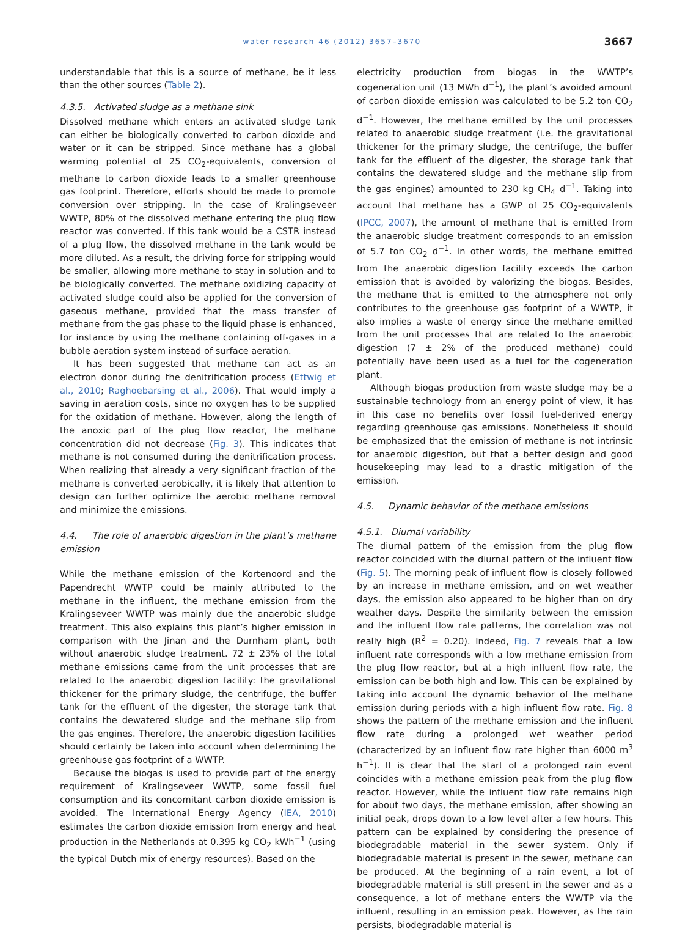water research 46 (2012) 3657–3670 3667
understandable that this is a source of methane, be it less than the other sources (Table 2).
4.3.5. Activated sludge as a methane sink
Dissolved methane which enters an activated sludge tank can either be biologically converted to carbon dioxide and water or it can be stripped. Since methane has a global warming potential of 25 CO<sub>2</sub>-equivalents, conversion of methane to carbon dioxide leads to a smaller greenhouse gas footprint. Therefore, efforts should be made to promote conversion over stripping. In the case of Kralingseveer WWTP, 80% of the dissolved methane entering the plug flow reactor was converted. If this tank would be a CSTR instead of a plug flow, the dissolved methane in the tank would be more diluted. As a result, the driving force for stripping would be smaller, allowing more methane to stay in solution and to be biologically converted. The methane oxidizing capacity of activated sludge could also be applied for the conversion of gaseous methane, provided that the mass transfer of methane from the gas phase to the liquid phase is enhanced, for instance by using the methane containing off-gases in a bubble aeration system instead of surface aeration.
It has been suggested that methane can act as an electron donor during the denitrification process (Ettwig et al., 2010; Raghoebarsing et al., 2006). That would imply a saving in aeration costs, since no oxygen has to be supplied for the oxidation of methane. However, along the length of the anoxic part of the plug flow reactor, the methane concentration did not decrease (Fig. 3). This indicates that methane is not consumed during the denitrification process. When realizing that already a very significant fraction of the methane is converted aerobically, it is likely that attention to design can further optimize the aerobic methane removal and minimize the emissions.
4.4. The role of anaerobic digestion in the plant’s methane emission
While the methane emission of the Kortenoord and the Papendrecht WWTP could be mainly attributed to the methane in the influent, the methane emission from the Kralingseveer WWTP was mainly due the anaerobic sludge treatment. This also explains this plant’s higher emission in comparison with the Jinan and the Durnham plant, both without anaerobic sludge treatment. 72 ± 23% of the total methane emissions came from the unit processes that are related to the anaerobic digestion facility: the gravitational thickener for the primary sludge, the centrifuge, the buffer tank for the effluent of the digester, the storage tank that contains the dewatered sludge and the methane slip from the gas engines. Therefore, the anaerobic digestion facilities should certainly be taken into account when determining the greenhouse gas footprint of a WWTP.
Because the biogas is used to provide part of the energy requirement of Kralingseveer WWTP, some fossil fuel consumption and its concomitant carbon dioxide emission is avoided. The International Energy Agency (IEA, 2010) estimates the carbon dioxide emission from energy and heat production in the Netherlands at 0.395 kg CO<sub>2</sub> kWh<sup>−1</sup> (using the typical Dutch mix of energy resources). Based on the
electricity production from biogas in the WWTP’s cogeneration unit (13 MWh d<sup>−1</sup>), the plant’s avoided amount of carbon dioxide emission was calculated to be 5.2 ton CO<sub>2</sub> d<sup>−1</sup>. However, the methane emitted by the unit processes related to anaerobic sludge treatment (i.e. the gravitational thickener for the primary sludge, the centrifuge, the buffer tank for the effluent of the digester, the storage tank that contains the dewatered sludge and the methane slip from the gas engines) amounted to 230 kg CH<sub>4</sub> d<sup>−1</sup>. Taking into account that methane has a GWP of 25 CO<sub>2</sub>-equivalents (IPCC, 2007), the amount of methane that is emitted from the anaerobic sludge treatment corresponds to an emission of 5.7 ton CO<sub>2</sub> d<sup>−1</sup>. In other words, the methane emitted from the anaerobic digestion facility exceeds the carbon emission that is avoided by valorizing the biogas. Besides, the methane that is emitted to the atmosphere not only contributes to the greenhouse gas footprint of a WWTP, it also implies a waste of energy since the methane emitted from the unit processes that are related to the anaerobic digestion (7 ± 2% of the produced methane) could potentially have been used as a fuel for the cogeneration plant.
Although biogas production from waste sludge may be a sustainable technology from an energy point of view, it has in this case no benefits over fossil fuel-derived energy regarding greenhouse gas emissions. Nonetheless it should be emphasized that the emission of methane is not intrinsic for anaerobic digestion, but that a better design and good housekeeping may lead to a drastic mitigation of the emission.
4.5. Dynamic behavior of the methane emissions
4.5.1. Diurnal variability
The diurnal pattern of the emission from the plug flow reactor coincided with the diurnal pattern of the influent flow (Fig. 5). The morning peak of influent flow is closely followed by an increase in methane emission, and on wet weather days, the emission also appeared to be higher than on dry weather days. Despite the similarity between the emission and the influent flow rate patterns, the correlation was not really high (R<sup>2</sup> = 0.20). Indeed, Fig. 7 reveals that a low influent rate corresponds with a low methane emission from the plug flow reactor, but at a high influent flow rate, the emission can be both high and low. This can be explained by taking into account the dynamic behavior of the methane emission during periods with a high influent flow rate. Fig. 8 shows the pattern of the methane emission and the influent flow rate during a prolonged wet weather period (characterized by an influent flow rate higher than 6000 m<sup>3</sup> h<sup>−1</sup>). It is clear that the start of a prolonged rain event coincides with a methane emission peak from the plug flow reactor. However, while the influent flow rate remains high for about two days, the methane emission, after showing an initial peak, drops down to a low level after a few hours. This pattern can be explained by considering the presence of biodegradable material in the sewer system. Only if biodegradable material is present in the sewer, methane can be produced. At the beginning of a rain event, a lot of biodegradable material is still present in the sewer and as a consequence, a lot of methane enters the WWTP via the influent, resulting in an emission peak. However, as the rain persists, biodegradable material is